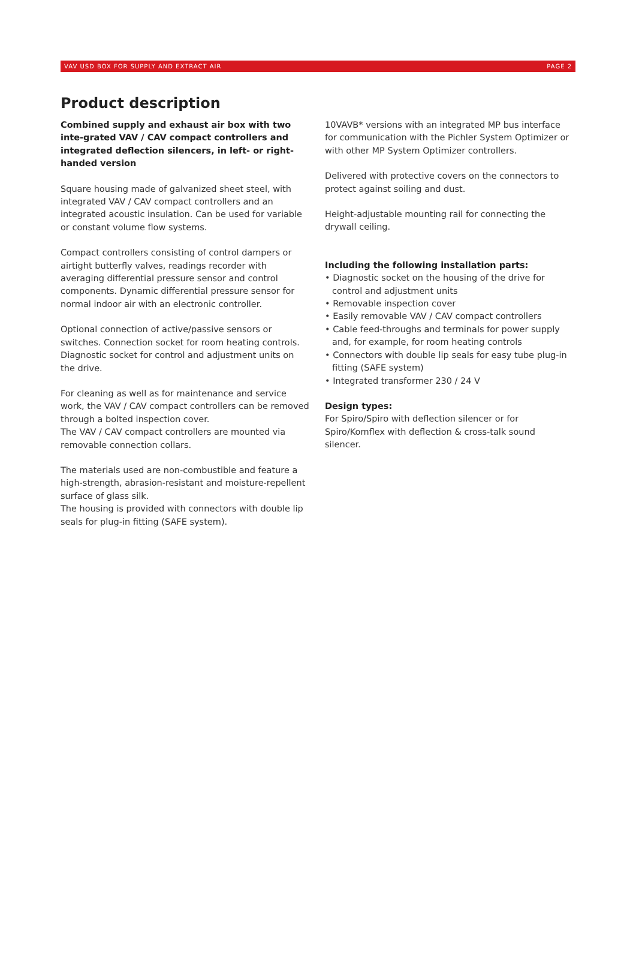VAV USD BOX FOR SUPPLY AND EXTRACT AIR PAGE 2
Product description
Combined supply and exhaust air box with two inte-grated VAV / CAV compact controllers and integrated deflection silencers, in left- or right-handed version
Square housing made of galvanized sheet steel, with integrated VAV / CAV compact controllers and an integrated acoustic insulation. Can be used for variable or constant volume flow systems.
Compact controllers consisting of control dampers or airtight butterfly valves, readings recorder with averaging differential pressure sensor and control components. Dynamic differential pressure sensor for normal indoor air with an electronic controller.
Optional connection of active/passive sensors or switches. Connection socket for room heating controls. Diagnostic socket for control and adjustment units on the drive.
For cleaning as well as for maintenance and service work, the VAV / CAV compact controllers can be removed through a bolted inspection cover.
The VAV / CAV compact controllers are mounted via removable connection collars.
The materials used are non-combustible and feature a high-strength, abrasion-resistant and moisture-repellent surface of glass silk.
The housing is provided with connectors with double lip seals for plug-in fitting (SAFE system).
10VAVB* versions with an integrated MP bus interface for communication with the Pichler System Optimizer or with other MP System Optimizer controllers.
Delivered with protective covers on the connectors to protect against soiling and dust.
Height-adjustable mounting rail for connecting the drywall ceiling.
Including the following installation parts:
• Diagnostic socket on the housing of the drive for control and adjustment units
• Removable inspection cover
• Easily removable VAV / CAV compact controllers
• Cable feed-throughs and terminals for power supply and, for example, for room heating controls
• Connectors with double lip seals for easy tube plug-in fitting (SAFE system)
• Integrated transformer 230 / 24 V
Design types:
For Spiro/Spiro with deflection silencer or for Spiro/Komflex with deflection & cross-talk sound silencer.